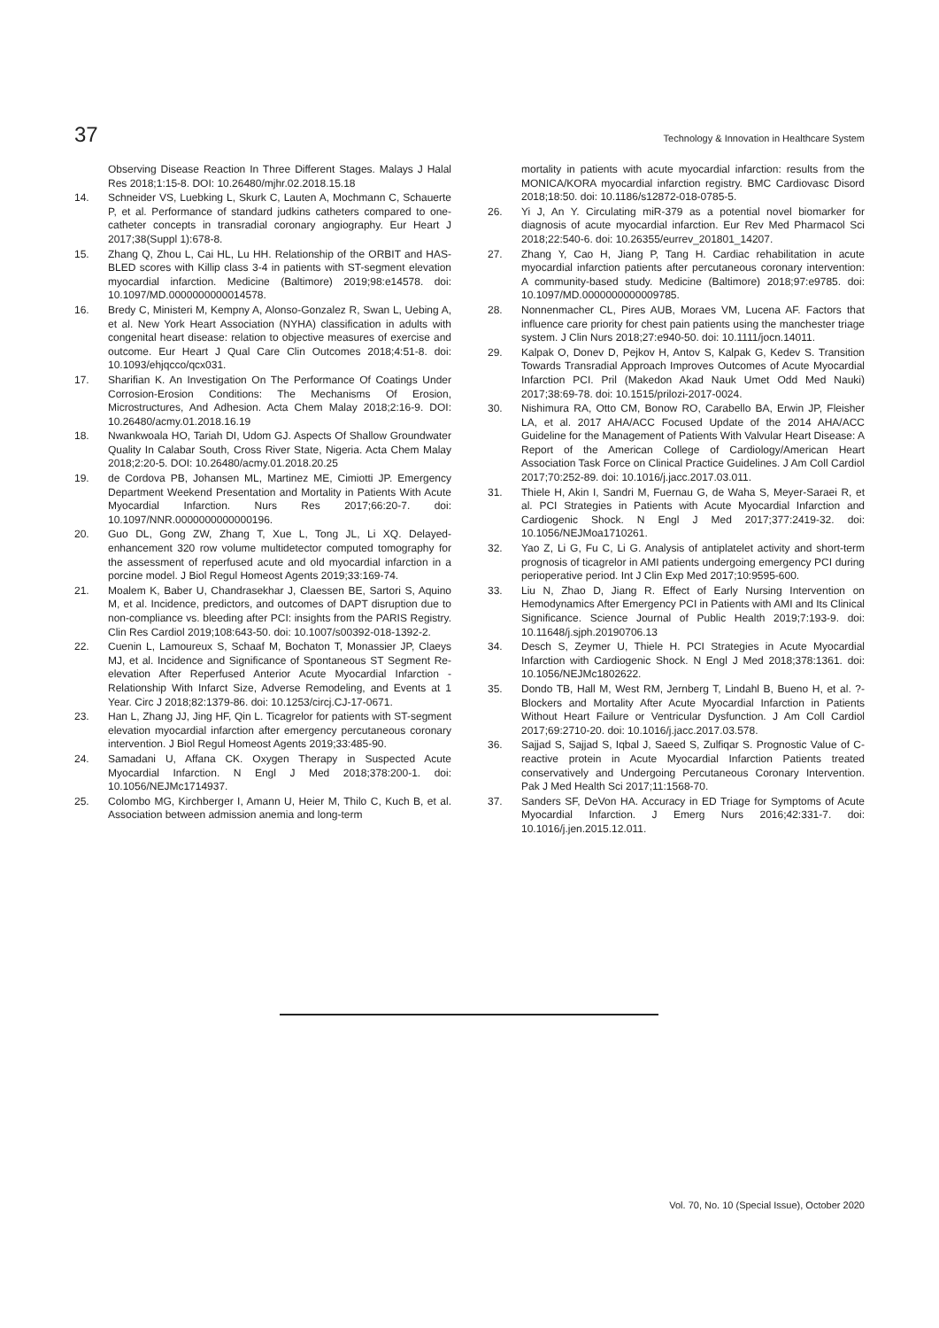37 Technology & Innovation in Healthcare System
Observing Disease Reaction In Three Different Stages. Malays J Halal Res 2018;1:15-8. DOI: 10.26480/mjhr.02.2018.15.18
14. Schneider VS, Luebking L, Skurk C, Lauten A, Mochmann C, Schauerte P, et al. Performance of standard judkins catheters compared to one-catheter concepts in transradial coronary angiography. Eur Heart J 2017;38(Suppl 1):678-8.
15. Zhang Q, Zhou L, Cai HL, Lu HH. Relationship of the ORBIT and HAS-BLED scores with Killip class 3-4 in patients with ST-segment elevation myocardial infarction. Medicine (Baltimore) 2019;98:e14578. doi: 10.1097/MD.0000000000014578.
16. Bredy C, Ministeri M, Kempny A, Alonso-Gonzalez R, Swan L, Uebing A, et al. New York Heart Association (NYHA) classification in adults with congenital heart disease: relation to objective measures of exercise and outcome. Eur Heart J Qual Care Clin Outcomes 2018;4:51-8. doi: 10.1093/ehjqcco/qcx031.
17. Sharifian K. An Investigation On The Performance Of Coatings Under Corrosion-Erosion Conditions: The Mechanisms Of Erosion, Microstructures, And Adhesion. Acta Chem Malay 2018;2:16-9. DOI: 10.26480/acmy.01.2018.16.19
18. Nwankwoala HO, Tariah DI, Udom GJ. Aspects Of Shallow Groundwater Quality In Calabar South, Cross River State, Nigeria. Acta Chem Malay 2018;2:20-5. DOI: 10.26480/acmy.01.2018.20.25
19. de Cordova PB, Johansen ML, Martinez ME, Cimiotti JP. Emergency Department Weekend Presentation and Mortality in Patients With Acute Myocardial Infarction. Nurs Res 2017;66:20-7. doi: 10.1097/NNR.0000000000000196.
20. Guo DL, Gong ZW, Zhang T, Xue L, Tong JL, Li XQ. Delayed-enhancement 320 row volume multidetector computed tomography for the assessment of reperfused acute and old myocardial infarction in a porcine model. J Biol Regul Homeost Agents 2019;33:169-74.
21. Moalem K, Baber U, Chandrasekhar J, Claessen BE, Sartori S, Aquino M, et al. Incidence, predictors, and outcomes of DAPT disruption due to non-compliance vs. bleeding after PCI: insights from the PARIS Registry. Clin Res Cardiol 2019;108:643-50. doi: 10.1007/s00392-018-1392-2.
22. Cuenin L, Lamoureux S, Schaaf M, Bochaton T, Monassier JP, Claeys MJ, et al. Incidence and Significance of Spontaneous ST Segment Re-elevation After Reperfused Anterior Acute Myocardial Infarction - Relationship With Infarct Size, Adverse Remodeling, and Events at 1 Year. Circ J 2018;82:1379-86. doi: 10.1253/circj.CJ-17-0671.
23. Han L, Zhang JJ, Jing HF, Qin L. Ticagrelor for patients with ST-segment elevation myocardial infarction after emergency percutaneous coronary intervention. J Biol Regul Homeost Agents 2019;33:485-90.
24. Samadani U, Affana CK. Oxygen Therapy in Suspected Acute Myocardial Infarction. N Engl J Med 2018;378:200-1. doi: 10.1056/NEJMc1714937.
25. Colombo MG, Kirchberger I, Amann U, Heier M, Thilo C, Kuch B, et al. Association between admission anemia and long-term
mortality in patients with acute myocardial infarction: results from the MONICA/KORA myocardial infarction registry. BMC Cardiovasc Disord 2018;18:50. doi: 10.1186/s12872-018-0785-5.
26. Yi J, An Y. Circulating miR-379 as a potential novel biomarker for diagnosis of acute myocardial infarction. Eur Rev Med Pharmacol Sci 2018;22:540-6. doi: 10.26355/eurrev_201801_14207.
27. Zhang Y, Cao H, Jiang P, Tang H. Cardiac rehabilitation in acute myocardial infarction patients after percutaneous coronary intervention: A community-based study. Medicine (Baltimore) 2018;97:e9785. doi: 10.1097/MD.0000000000009785.
28. Nonnenmacher CL, Pires AUB, Moraes VM, Lucena AF. Factors that influence care priority for chest pain patients using the manchester triage system. J Clin Nurs 2018;27:e940-50. doi: 10.1111/jocn.14011.
29. Kalpak O, Donev D, Pejkov H, Antov S, Kalpak G, Kedev S. Transition Towards Transradial Approach Improves Outcomes of Acute Myocardial Infarction PCI. Pril (Makedon Akad Nauk Umet Odd Med Nauki) 2017;38:69-78. doi: 10.1515/prilozi-2017-0024.
30. Nishimura RA, Otto CM, Bonow RO, Carabello BA, Erwin JP, Fleisher LA, et al. 2017 AHA/ACC Focused Update of the 2014 AHA/ACC Guideline for the Management of Patients With Valvular Heart Disease: A Report of the American College of Cardiology/American Heart Association Task Force on Clinical Practice Guidelines. J Am Coll Cardiol 2017;70:252-89. doi: 10.1016/j.jacc.2017.03.011.
31. Thiele H, Akin I, Sandri M, Fuernau G, de Waha S, Meyer-Saraei R, et al. PCI Strategies in Patients with Acute Myocardial Infarction and Cardiogenic Shock. N Engl J Med 2017;377:2419-32. doi: 10.1056/NEJMoa1710261.
32. Yao Z, Li G, Fu C, Li G. Analysis of antiplatelet activity and short-term prognosis of ticagrelor in AMI patients undergoing emergency PCI during perioperative period. Int J Clin Exp Med 2017;10:9595-600.
33. Liu N, Zhao D, Jiang R. Effect of Early Nursing Intervention on Hemodynamics After Emergency PCI in Patients with AMI and Its Clinical Significance. Science Journal of Public Health 2019;7:193-9. doi: 10.11648/j.sjph.20190706.13
34. Desch S, Zeymer U, Thiele H. PCI Strategies in Acute Myocardial Infarction with Cardiogenic Shock. N Engl J Med 2018;378:1361. doi: 10.1056/NEJMc1802622.
35. Dondo TB, Hall M, West RM, Jernberg T, Lindahl B, Bueno H, et al. ?-Blockers and Mortality After Acute Myocardial Infarction in Patients Without Heart Failure or Ventricular Dysfunction. J Am Coll Cardiol 2017;69:2710-20. doi: 10.1016/j.jacc.2017.03.578.
36. Sajjad S, Sajjad S, Iqbal J, Saeed S, Zulfiqar S. Prognostic Value of C-reactive protein in Acute Myocardial Infarction Patients treated conservatively and Undergoing Percutaneous Coronary Intervention. Pak J Med Health Sci 2017;11:1568-70.
37. Sanders SF, DeVon HA. Accuracy in ED Triage for Symptoms of Acute Myocardial Infarction. J Emerg Nurs 2016;42:331-7. doi: 10.1016/j.jen.2015.12.011.
Vol. 70, No. 10 (Special Issue), October 2020